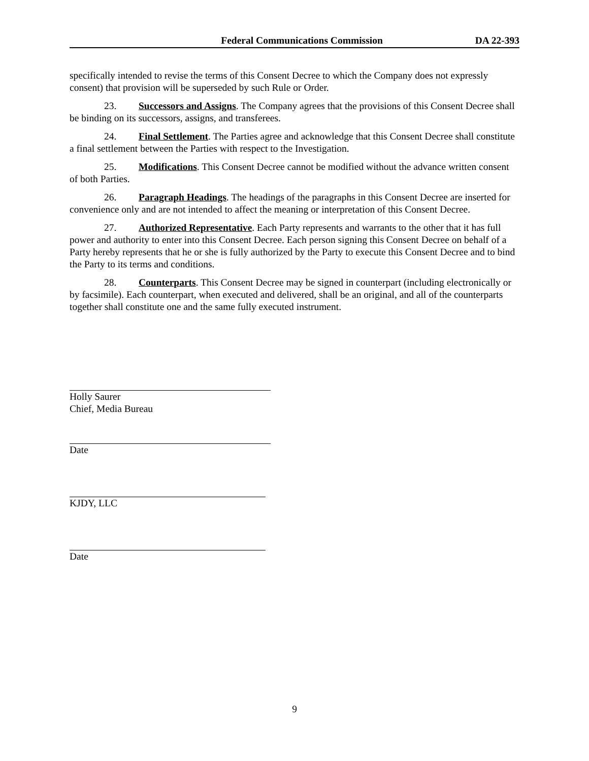Federal Communications Commission DA 22-393
specifically intended to revise the terms of this Consent Decree to which the Company does not expressly consent) that provision will be superseded by such Rule or Order.
23. Successors and Assigns. The Company agrees that the provisions of this Consent Decree shall be binding on its successors, assigns, and transferees.
24. Final Settlement. The Parties agree and acknowledge that this Consent Decree shall constitute a final settlement between the Parties with respect to the Investigation.
25. Modifications. This Consent Decree cannot be modified without the advance written consent of both Parties.
26. Paragraph Headings. The headings of the paragraphs in this Consent Decree are inserted for convenience only and are not intended to affect the meaning or interpretation of this Consent Decree.
27. Authorized Representative. Each Party represents and warrants to the other that it has full power and authority to enter into this Consent Decree. Each person signing this Consent Decree on behalf of a Party hereby represents that he or she is fully authorized by the Party to execute this Consent Decree and to bind the Party to its terms and conditions.
28. Counterparts. This Consent Decree may be signed in counterpart (including electronically or by facsimile). Each counterpart, when executed and delivered, shall be an original, and all of the counterparts together shall constitute one and the same fully executed instrument.
Holly Saurer
Chief, Media Bureau
Date
KJDY, LLC
Date
9